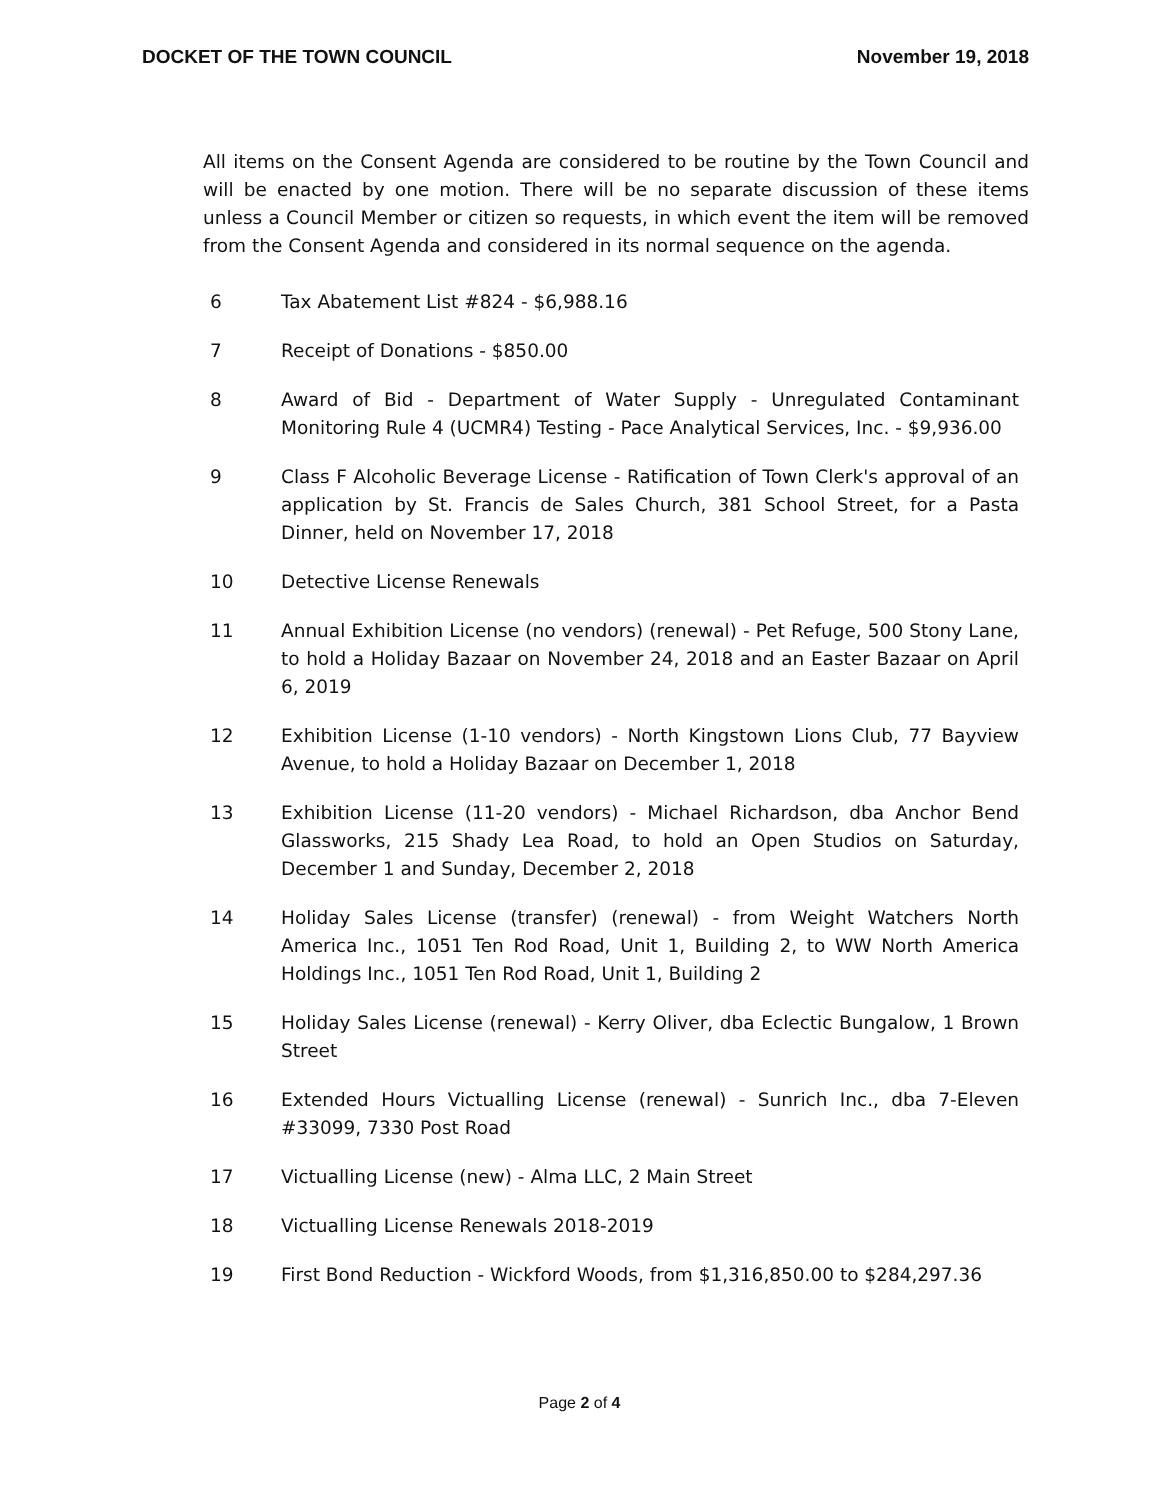DOCKET OF THE TOWN COUNCIL November 19, 2018
All items on the Consent Agenda are considered to be routine by the Town Council and will be enacted by one motion. There will be no separate discussion of these items unless a Council Member or citizen so requests, in which event the item will be removed from the Consent Agenda and considered in its normal sequence on the agenda.
6 Tax Abatement List #824 - $6,988.16
7 Receipt of Donations - $850.00
8 Award of Bid - Department of Water Supply - Unregulated Contaminant Monitoring Rule 4 (UCMR4) Testing - Pace Analytical Services, Inc. - $9,936.00
9 Class F Alcoholic Beverage License - Ratification of Town Clerk's approval of an application by St. Francis de Sales Church, 381 School Street, for a Pasta Dinner, held on November 17, 2018
10 Detective License Renewals
11 Annual Exhibition License (no vendors) (renewal) - Pet Refuge, 500 Stony Lane, to hold a Holiday Bazaar on November 24, 2018 and an Easter Bazaar on April 6, 2019
12 Exhibition License (1-10 vendors) - North Kingstown Lions Club, 77 Bayview Avenue, to hold a Holiday Bazaar on December 1, 2018
13 Exhibition License (11-20 vendors) - Michael Richardson, dba Anchor Bend Glassworks, 215 Shady Lea Road, to hold an Open Studios on Saturday, December 1 and Sunday, December 2, 2018
14 Holiday Sales License (transfer) (renewal) - from Weight Watchers North America Inc., 1051 Ten Rod Road, Unit 1, Building 2, to WW North America Holdings Inc., 1051 Ten Rod Road, Unit 1, Building 2
15 Holiday Sales License (renewal) - Kerry Oliver, dba Eclectic Bungalow, 1 Brown Street
16 Extended Hours Victualling License (renewal) - Sunrich Inc., dba 7-Eleven #33099, 7330 Post Road
17 Victualling License (new) - Alma LLC, 2 Main Street
18 Victualling License Renewals 2018-2019
19 First Bond Reduction - Wickford Woods, from $1,316,850.00 to $284,297.36
Page 2 of 4